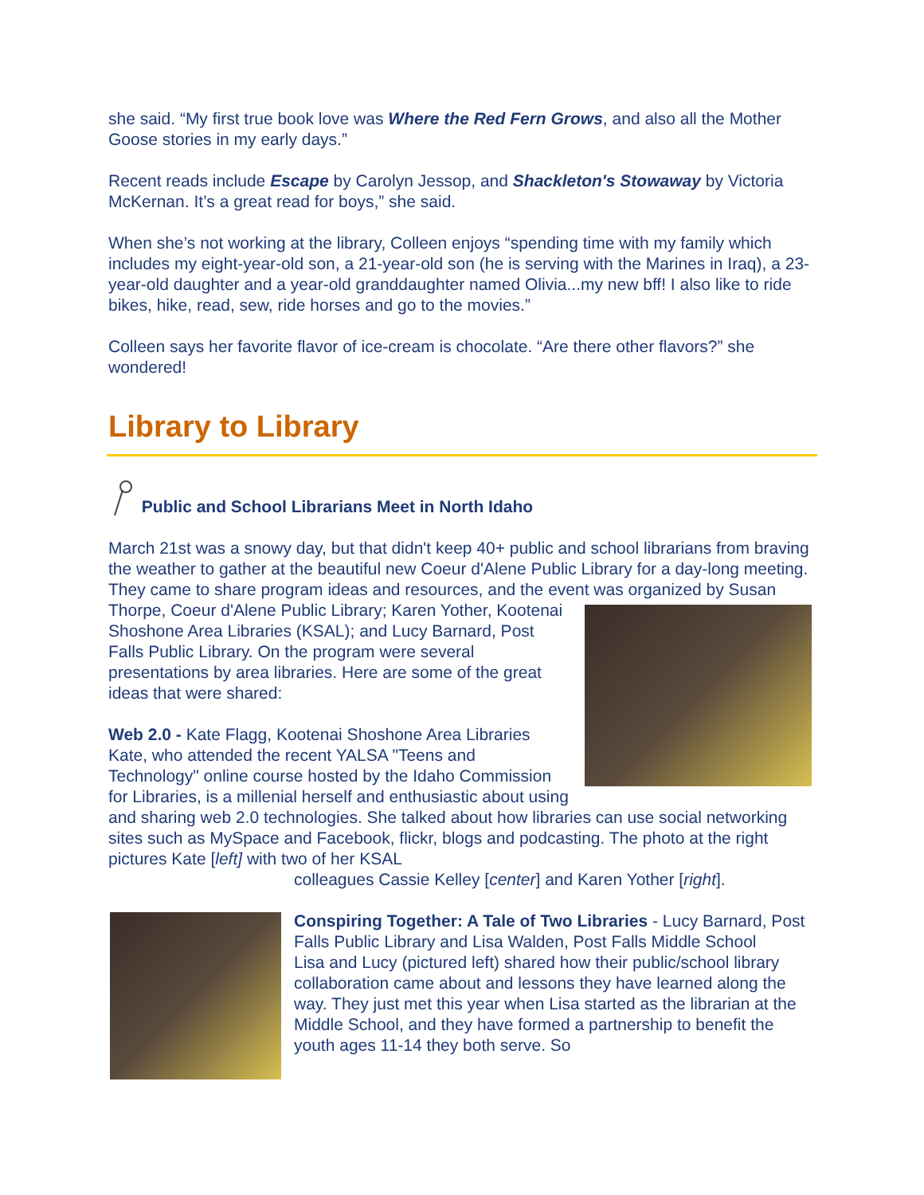she said. “My first true book love was Where the Red Fern Grows, and also all the Mother Goose stories in my early days.”
Recent reads include Escape by Carolyn Jessop, and Shackleton's Stowaway by Victoria McKernan. It’s a great read for boys,” she said.
When she’s not working at the library, Colleen enjoys “spending time with my family which includes my eight-year-old son, a 21-year-old son (he is serving with the Marines in Iraq), a 23-year-old daughter and a year-old granddaughter named Olivia...my new bff! I also like to ride bikes, hike, read, sew, ride horses and go to the movies.”
Colleen says her favorite flavor of ice-cream is chocolate. “Are there other flavors?” she wondered!
Library to Library
Public and School Librarians Meet in North Idaho
March 21st was a snowy day, but that didn't keep 40+ public and school librarians from braving the weather to gather at the beautiful new Coeur d'Alene Public Library for a day-long meeting. They came to share program ideas and resources, and the event was organized by Susan Thorpe, Coeur d'Alene Public Library; Karen Yother, Kootenai Shoshone Area Libraries (KSAL); and Lucy Barnard, Post Falls Public Library. On the program were several presentations by area libraries. Here are some of the great ideas that were shared:
Web 2.0 - Kate Flagg, Kootenai Shoshone Area Libraries
Kate, who attended the recent YALSA "Teens and Technology" online course hosted by the Idaho Commission for Libraries, is a millenial herself and enthusiastic about using and sharing web 2.0 technologies. She talked about how libraries can use social networking sites such as MySpace and Facebook, flickr, blogs and podcasting. The photo at the right pictures Kate [left] with two of her KSAL
colleagues Cassie Kelley [center] and Karen Yother [right].
Conspiring Together: A Tale of Two Libraries - Lucy Barnard, Post Falls Public Library and Lisa Walden, Post Falls Middle School
Lisa and Lucy (pictured left) shared how their public/school library collaboration came about and lessons they have learned along the way. They just met this year when Lisa started as the librarian at the Middle School, and they have formed a partnership to benefit the youth ages 11-14 they both serve. So